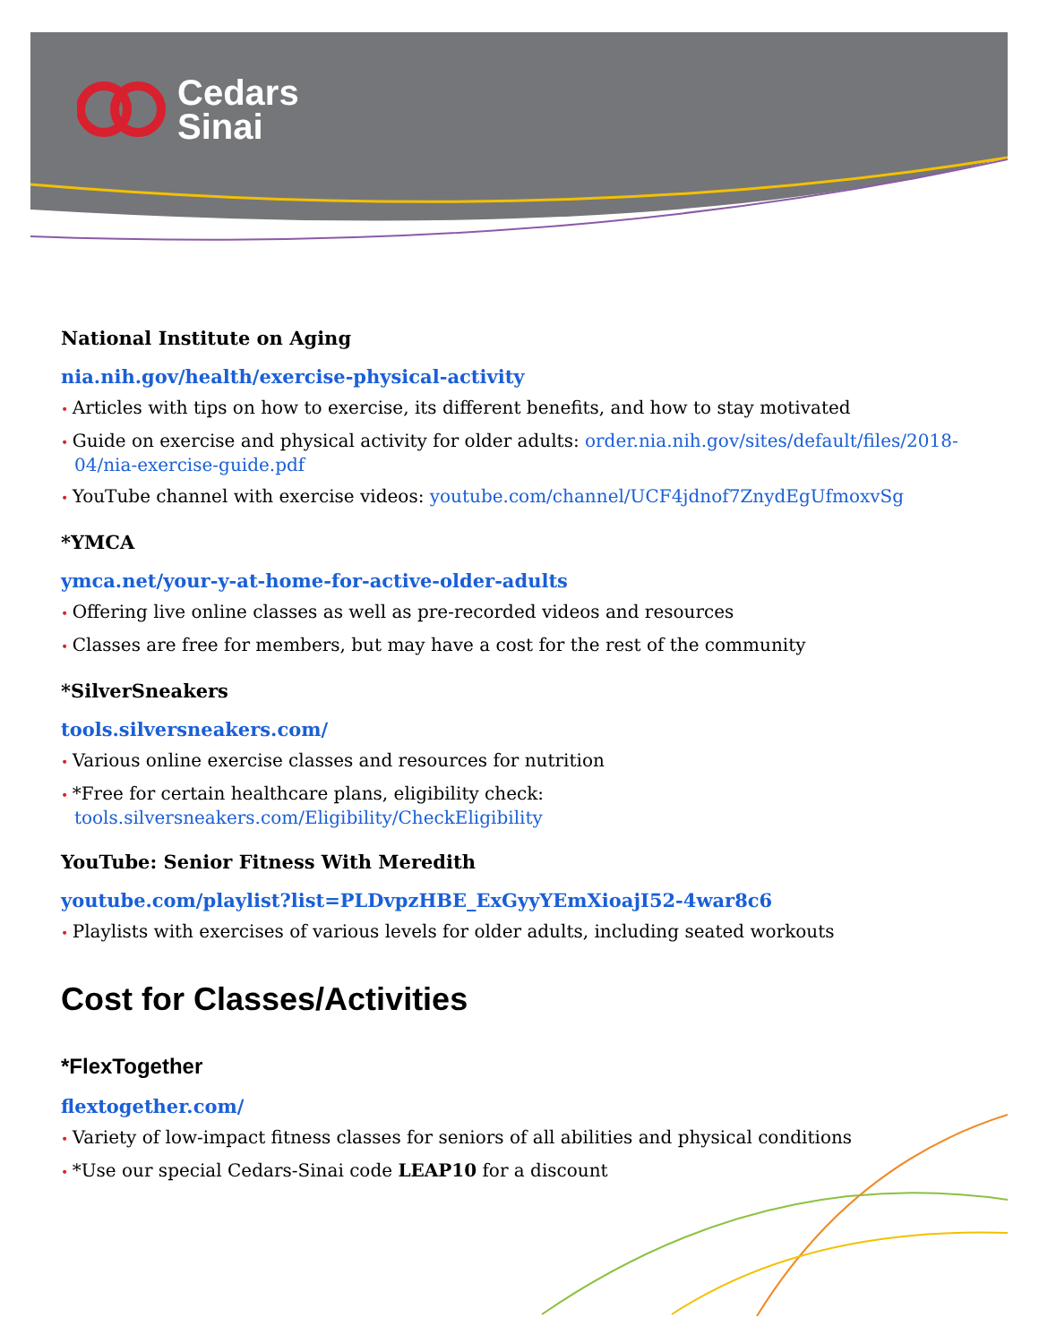Cedars
Sinai
National Institute on Aging
nia.nih.gov/health/exercise-physical-activity
Articles with tips on how to exercise, its different benefits, and how to stay motivated
Guide on exercise and physical activity for older adults: order.nia.nih.gov/sites/default/files/2018-04/nia-exercise-guide.pdf
YouTube channel with exercise videos: youtube.com/channel/UCF4jdnof7ZnydEgUfmoxvSg
*YMCA
ymca.net/your-y-at-home-for-active-older-adults
Offering live online classes as well as pre-recorded videos and resources
Classes are free for members, but may have a cost for the rest of the community
*SilverSneakers
tools.silversneakers.com/
Various online exercise classes and resources for nutrition
*Free for certain healthcare plans, eligibility check: tools.silversneakers.com/Eligibility/CheckEligibility
YouTube: Senior Fitness With Meredith
youtube.com/playlist?list=PLDvpzHBE_ExGyyYEmXioajI52-4war8c6
Playlists with exercises of various levels for older adults, including seated workouts
Cost for Classes/Activities
*FlexTogether
flextogether.com/
Variety of low-impact fitness classes for seniors of all abilities and physical conditions
*Use our special Cedars-Sinai code LEAP10 for a discount